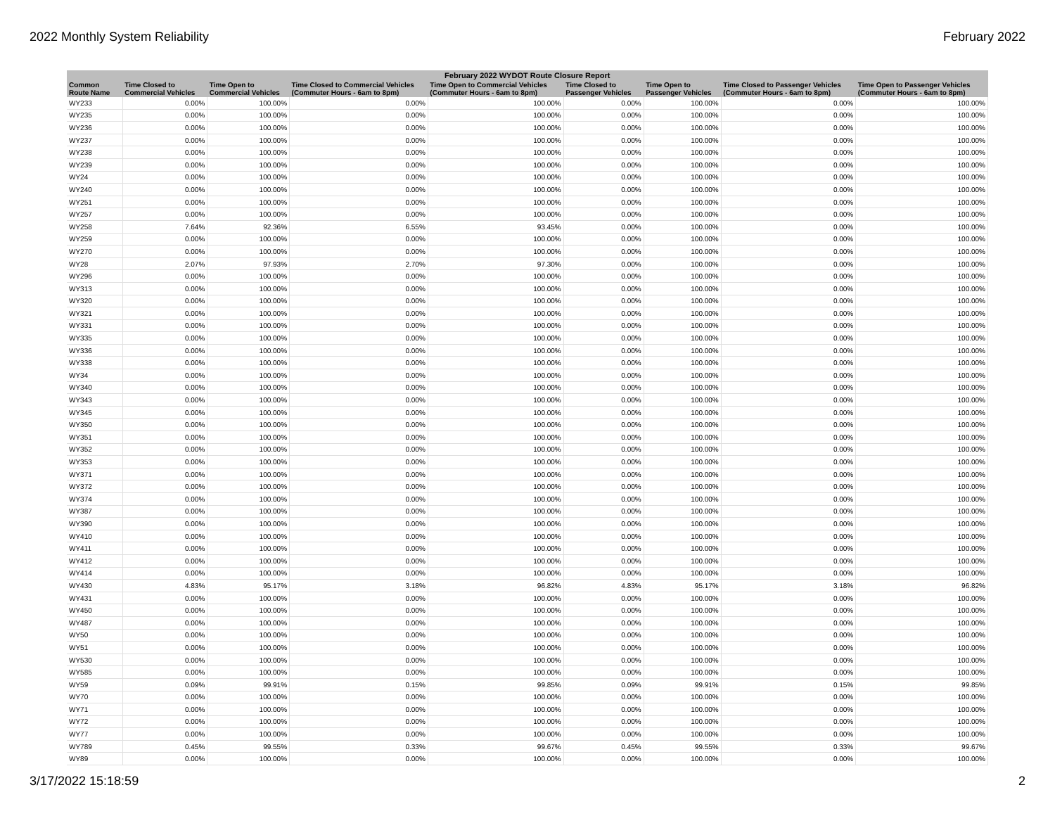2022 Monthly System Reliability February 2022
| February 2022 WYDOT Route Closure Report | | | | | | | | |
| --- | --- | --- | --- | --- | --- | --- | --- | --- |
| Common Route Name | Time Closed to Commercial Vehicles | Time Open to Commercial Vehicles | Time Closed to Commercial Vehicles (Commuter Hours - 6am to 8pm) | Time Open to Commercial Vehicles (Commuter Hours - 6am to 8pm) | Time Closed to Passenger Vehicles | Time Open to Passenger Vehicles | Time Closed to Passenger Vehicles (Commuter Hours - 6am to 8pm) | Time Open to Passenger Vehicles (Commuter Hours - 6am to 8pm) |
| WY233 | 0.00% | 100.00% | 0.00% | 100.00% | 0.00% | 100.00% | 0.00% | 100.00% |
| WY235 | 0.00% | 100.00% | 0.00% | 100.00% | 0.00% | 100.00% | 0.00% | 100.00% |
| WY236 | 0.00% | 100.00% | 0.00% | 100.00% | 0.00% | 100.00% | 0.00% | 100.00% |
| WY237 | 0.00% | 100.00% | 0.00% | 100.00% | 0.00% | 100.00% | 0.00% | 100.00% |
| WY238 | 0.00% | 100.00% | 0.00% | 100.00% | 0.00% | 100.00% | 0.00% | 100.00% |
| WY239 | 0.00% | 100.00% | 0.00% | 100.00% | 0.00% | 100.00% | 0.00% | 100.00% |
| WY24 | 0.00% | 100.00% | 0.00% | 100.00% | 0.00% | 100.00% | 0.00% | 100.00% |
| WY240 | 0.00% | 100.00% | 0.00% | 100.00% | 0.00% | 100.00% | 0.00% | 100.00% |
| WY251 | 0.00% | 100.00% | 0.00% | 100.00% | 0.00% | 100.00% | 0.00% | 100.00% |
| WY257 | 0.00% | 100.00% | 0.00% | 100.00% | 0.00% | 100.00% | 0.00% | 100.00% |
| WY258 | 7.64% | 92.36% | 6.55% | 93.45% | 0.00% | 100.00% | 0.00% | 100.00% |
| WY259 | 0.00% | 100.00% | 0.00% | 100.00% | 0.00% | 100.00% | 0.00% | 100.00% |
| WY270 | 0.00% | 100.00% | 0.00% | 100.00% | 0.00% | 100.00% | 0.00% | 100.00% |
| WY28 | 2.07% | 97.93% | 2.70% | 97.30% | 0.00% | 100.00% | 0.00% | 100.00% |
| WY296 | 0.00% | 100.00% | 0.00% | 100.00% | 0.00% | 100.00% | 0.00% | 100.00% |
| WY313 | 0.00% | 100.00% | 0.00% | 100.00% | 0.00% | 100.00% | 0.00% | 100.00% |
| WY320 | 0.00% | 100.00% | 0.00% | 100.00% | 0.00% | 100.00% | 0.00% | 100.00% |
| WY321 | 0.00% | 100.00% | 0.00% | 100.00% | 0.00% | 100.00% | 0.00% | 100.00% |
| WY331 | 0.00% | 100.00% | 0.00% | 100.00% | 0.00% | 100.00% | 0.00% | 100.00% |
| WY335 | 0.00% | 100.00% | 0.00% | 100.00% | 0.00% | 100.00% | 0.00% | 100.00% |
| WY336 | 0.00% | 100.00% | 0.00% | 100.00% | 0.00% | 100.00% | 0.00% | 100.00% |
| WY338 | 0.00% | 100.00% | 0.00% | 100.00% | 0.00% | 100.00% | 0.00% | 100.00% |
| WY34 | 0.00% | 100.00% | 0.00% | 100.00% | 0.00% | 100.00% | 0.00% | 100.00% |
| WY340 | 0.00% | 100.00% | 0.00% | 100.00% | 0.00% | 100.00% | 0.00% | 100.00% |
| WY343 | 0.00% | 100.00% | 0.00% | 100.00% | 0.00% | 100.00% | 0.00% | 100.00% |
| WY345 | 0.00% | 100.00% | 0.00% | 100.00% | 0.00% | 100.00% | 0.00% | 100.00% |
| WY350 | 0.00% | 100.00% | 0.00% | 100.00% | 0.00% | 100.00% | 0.00% | 100.00% |
| WY351 | 0.00% | 100.00% | 0.00% | 100.00% | 0.00% | 100.00% | 0.00% | 100.00% |
| WY352 | 0.00% | 100.00% | 0.00% | 100.00% | 0.00% | 100.00% | 0.00% | 100.00% |
| WY353 | 0.00% | 100.00% | 0.00% | 100.00% | 0.00% | 100.00% | 0.00% | 100.00% |
| WY371 | 0.00% | 100.00% | 0.00% | 100.00% | 0.00% | 100.00% | 0.00% | 100.00% |
| WY372 | 0.00% | 100.00% | 0.00% | 100.00% | 0.00% | 100.00% | 0.00% | 100.00% |
| WY374 | 0.00% | 100.00% | 0.00% | 100.00% | 0.00% | 100.00% | 0.00% | 100.00% |
| WY387 | 0.00% | 100.00% | 0.00% | 100.00% | 0.00% | 100.00% | 0.00% | 100.00% |
| WY390 | 0.00% | 100.00% | 0.00% | 100.00% | 0.00% | 100.00% | 0.00% | 100.00% |
| WY410 | 0.00% | 100.00% | 0.00% | 100.00% | 0.00% | 100.00% | 0.00% | 100.00% |
| WY411 | 0.00% | 100.00% | 0.00% | 100.00% | 0.00% | 100.00% | 0.00% | 100.00% |
| WY412 | 0.00% | 100.00% | 0.00% | 100.00% | 0.00% | 100.00% | 0.00% | 100.00% |
| WY414 | 0.00% | 100.00% | 0.00% | 100.00% | 0.00% | 100.00% | 0.00% | 100.00% |
| WY430 | 4.83% | 95.17% | 3.18% | 96.82% | 4.83% | 95.17% | 3.18% | 96.82% |
| WY431 | 0.00% | 100.00% | 0.00% | 100.00% | 0.00% | 100.00% | 0.00% | 100.00% |
| WY450 | 0.00% | 100.00% | 0.00% | 100.00% | 0.00% | 100.00% | 0.00% | 100.00% |
| WY487 | 0.00% | 100.00% | 0.00% | 100.00% | 0.00% | 100.00% | 0.00% | 100.00% |
| WY50 | 0.00% | 100.00% | 0.00% | 100.00% | 0.00% | 100.00% | 0.00% | 100.00% |
| WY51 | 0.00% | 100.00% | 0.00% | 100.00% | 0.00% | 100.00% | 0.00% | 100.00% |
| WY530 | 0.00% | 100.00% | 0.00% | 100.00% | 0.00% | 100.00% | 0.00% | 100.00% |
| WY585 | 0.00% | 100.00% | 0.00% | 100.00% | 0.00% | 100.00% | 0.00% | 100.00% |
| WY59 | 0.09% | 99.91% | 0.15% | 99.85% | 0.09% | 99.91% | 0.15% | 99.85% |
| WY70 | 0.00% | 100.00% | 0.00% | 100.00% | 0.00% | 100.00% | 0.00% | 100.00% |
| WY71 | 0.00% | 100.00% | 0.00% | 100.00% | 0.00% | 100.00% | 0.00% | 100.00% |
| WY72 | 0.00% | 100.00% | 0.00% | 100.00% | 0.00% | 100.00% | 0.00% | 100.00% |
| WY77 | 0.00% | 100.00% | 0.00% | 100.00% | 0.00% | 100.00% | 0.00% | 100.00% |
| WY789 | 0.45% | 99.55% | 0.33% | 99.67% | 0.45% | 99.55% | 0.33% | 99.67% |
| WY89 | 0.00% | 100.00% | 0.00% | 100.00% | 0.00% | 100.00% | 0.00% | 100.00% |
3/17/2022 15:18:59 2